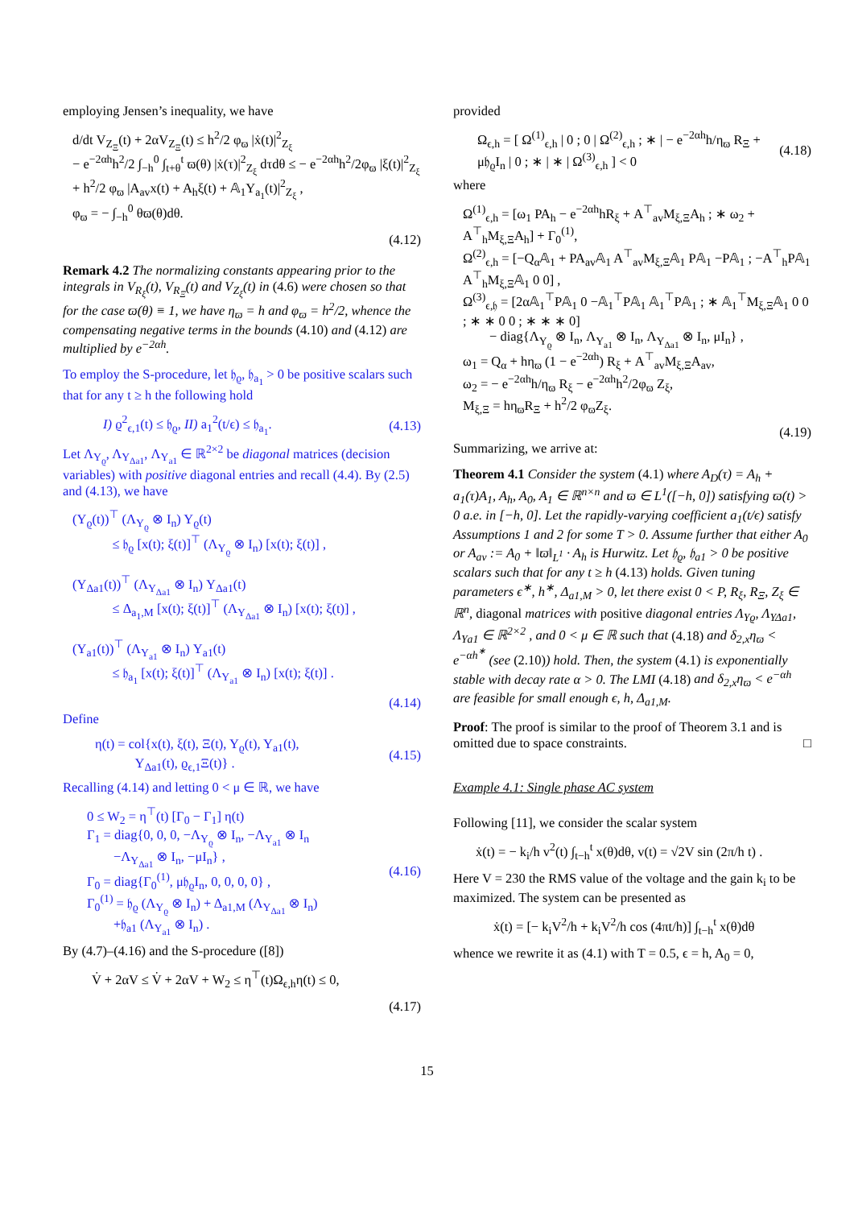employing Jensen’s inequality, we have
d/dt V<sub>Z<sub>Ξ</sub></sub>(t) + 2αV<sub>Z<sub>Ξ</sub></sub>(t) ≤ h<sup>2</sup>/2 φ<sub>ϖ</sub> |ẋ(t)|<sup>2</sup><sub>Z<sub>ξ</sub></sub>
− e<sup>−2αh</sup>h<sup>2</sup>/2 ∫<sub>−h</sub><sup>0</sup> ∫<sub>t+θ</sub><sup>t</sup> ϖ(θ) |ẋ(τ)|<sup>2</sup><sub>Z<sub>ξ</sub></sub> dτdθ ≤ − e<sup>−2αh</sup>h<sup>2</sup>/2φ<sub>ϖ</sub> |ξ(t)|<sup>2</sup><sub>Z<sub>ξ</sub></sub>
+ h<sup>2</sup>/2 φ<sub>ϖ</sub> |A<sub>av</sub>x(t) + A<sub>h</sub>ξ(t) + 𝔸<sub>1</sub>Υ<sub>a<sub>1</sub></sub>(t)|<sup>2</sup><sub>Z<sub>ξ</sub></sub> ,
φ<sub>ϖ</sub> = − ∫<sub>−h</sub><sup>0</sup> θϖ(θ)dθ.
(4.12)
Remark 4.2 The normalizing constants appearing prior to the integrals in V<sub>R<sub>ξ</sub></sub>(t), V<sub>R<sub>Ξ</sub></sub>(t) and V<sub>Z<sub>ξ</sub></sub>(t) in (4.6) were chosen so that for the case ϖ(θ) ≡ 1, we have η<sub>ϖ</sub> = h and φ<sub>ϖ</sub> = h<sup>2</sup>/2, whence the compensating negative terms in the bounds (4.10) and (4.12) are multiplied by e<sup>−2αh</sup>.
To employ the S-procedure, let 𝔥<sub>ϱ</sub>, 𝔥<sub>a<sub>1</sub></sub> > 0 be positive scalars such that for any t ≥ h the following hold
I) ϱ<sup>2</sup><sub>ϵ,1</sub>(t) ≤ 𝔥<sub>ϱ</sub>, II) a<sub>1</sub><sup>2</sup>(t/ϵ) ≤ 𝔥<sub>a<sub>1</sub></sub>. (4.13)
Let Λ<sub>Υ<sub>ϱ</sub></sub>, Λ<sub>Υ<sub>Δa1</sub></sub>, Λ<sub>Υ<sub>a1</sub></sub> ∈ ℝ<sup>2×2</sup> be diagonal matrices (decision variables) with positive diagonal entries and recall (4.4). By (2.5) and (4.13), we have
(Υ<sub>ϱ</sub>(t))<sup>⊤</sup> (Λ<sub>Υ<sub>ϱ</sub></sub> ⊗ I<sub>n</sub>) Υ<sub>ϱ</sub>(t)
   ≤ 𝔥<sub>ϱ</sub> [x(t); ξ(t)]<sup>⊤</sup> (Λ<sub>Υ<sub>ϱ</sub></sub> ⊗ I<sub>n</sub>) [x(t); ξ(t)] ,
(Υ<sub>Δa1</sub>(t))<sup>⊤</sup> (Λ<sub>Υ<sub>Δa1</sub></sub> ⊗ I<sub>n</sub>) Υ<sub>Δa1</sub>(t)
   ≤ Δ<sub>a<sub>1</sub>,M</sub> [x(t); ξ(t)]<sup>⊤</sup> (Λ<sub>Υ<sub>Δa1</sub></sub> ⊗ I<sub>n</sub>) [x(t); ξ(t)] ,
(Υ<sub>a1</sub>(t))<sup>⊤</sup> (Λ<sub>Υ<sub>a1</sub></sub> ⊗ I<sub>n</sub>) Υ<sub>a1</sub>(t)
   ≤ 𝔥<sub>a<sub>1</sub></sub> [x(t); ξ(t)]<sup>⊤</sup> (Λ<sub>Υ<sub>a1</sub></sub> ⊗ I<sub>n</sub>) [x(t); ξ(t)] .
(4.14)
Define
η(t) = col{x(t), ξ(t), Ξ(t), Υ<sub>ϱ</sub>(t), Υ<sub>a1</sub>(t),
   Υ<sub>Δa1</sub>(t), ϱ<sub>ϵ,1</sub>Ξ(t)} . (4.15)
Recalling (4.14) and letting 0 < μ ∈ ℝ, we have
0 ≤ W<sub>2</sub> = η<sup>⊤</sup>(t) [Γ<sub>0</sub> − Γ<sub>1</sub>] η(t)
Γ<sub>1</sub> = diag{0, 0, 0, −Λ<sub>Υ<sub>ϱ</sub></sub> ⊗ I<sub>n</sub>, −Λ<sub>Υ<sub>a1</sub></sub> ⊗ I<sub>n</sub>
  −Λ<sub>Υ<sub>Δa1</sub></sub> ⊗ I<sub>n</sub>, −μI<sub>n</sub>} ,
Γ<sub>0</sub> = diag{Γ<sub>0</sub><sup>(1)</sup>, μ𝔥<sub>ϱ</sub>I<sub>n</sub>, 0, 0, 0, 0} ,
Γ<sub>0</sub><sup>(1)</sup> = 𝔥<sub>ϱ</sub> (Λ<sub>Υ<sub>ϱ</sub></sub> ⊗ I<sub>n</sub>) + Δ<sub>a1,M</sub> (Λ<sub>Υ<sub>Δa1</sub></sub> ⊗ I<sub>n</sub>)
  +𝔥<sub>a1</sub> (Λ<sub>Υ<sub>a1</sub></sub> ⊗ I<sub>n</sub>) . (4.16)
By (4.7)–(4.16) and the S-procedure ([8])
V̇ + 2αV ≤ V̇ + 2αV + W<sub>2</sub> ≤ η<sup>⊤</sup>(t)Ω<sub>ϵ,h</sub>η(t) ≤ 0,
(4.17)
provided
Ω<sub>ϵ,h</sub> = [ Ω<sup>(1)</sup><sub>ϵ,h</sub> | 0 ; 0 | Ω<sup>(2)</sup><sub>ϵ,h</sub> ; ∗ | − e<sup>−2αh</sup>h/η<sub>ϖ</sub> R<sub>Ξ</sub> + μ𝔥<sub>ϱ</sub>I<sub>n</sub> | 0 ; ∗ | ∗ | Ω<sup>(3)</sup><sub>ϵ,h</sub> ] < 0 (4.18)
where
Ω<sup>(1)</sup><sub>ϵ,h</sub> = [ω<sub>1</sub> PA<sub>h</sub> − e<sup>−2αh</sup>hR<sub>ξ</sub> + A<sup>⊤</sup><sub>av</sub>M<sub>ξ,Ξ</sub>A<sub>h</sub> ; ∗ ω<sub>2</sub> + A<sup>⊤</sup><sub>h</sub>M<sub>ξ,Ξ</sub>A<sub>h</sub>] + Γ<sub>0</sub><sup>(1)</sup>,
Ω<sup>(2)</sup><sub>ϵ,h</sub> = [−Q<sub>α</sub>𝔸<sub>1</sub> + PA<sub>av</sub>𝔸<sub>1</sub> A<sup>⊤</sup><sub>av</sub>M<sub>ξ,Ξ</sub>𝔸<sub>1</sub> P𝔸<sub>1</sub> −P𝔸<sub>1</sub> ; −A<sup>⊤</sup><sub>h</sub>P𝔸<sub>1</sub> A<sup>⊤</sup><sub>h</sub>M<sub>ξ,Ξ</sub>𝔸<sub>1</sub> 0 0] ,
Ω<sup>(3)</sup><sub>ϵ,𝔥</sub> = [2α𝔸<sub>1</sub><sup>⊤</sup>P𝔸<sub>1</sub> 0 −𝔸<sub>1</sub><sup>⊤</sup>P𝔸<sub>1</sub> 𝔸<sub>1</sub><sup>⊤</sup>P𝔸<sub>1</sub> ; ∗ 𝔸<sub>1</sub><sup>⊤</sup>M<sub>ξ,Ξ</sub>𝔸<sub>1</sub> 0 0 ; ∗ ∗ 0 0 ; ∗ ∗ ∗ 0]
  − diag{Λ<sub>Υ<sub>ϱ</sub></sub> ⊗ I<sub>n</sub>, Λ<sub>Υ<sub>a1</sub></sub> ⊗ I<sub>n</sub>, Λ<sub>Υ<sub>Δa1</sub></sub> ⊗ I<sub>n</sub>, μI<sub>n</sub>} ,
ω<sub>1</sub> = Q<sub>α</sub> + hη<sub>ϖ</sub> (1 − e<sup>−2αh</sup>) R<sub>ξ</sub> + A<sup>⊤</sup><sub>av</sub>M<sub>ξ,Ξ</sub>A<sub>av</sub>,
ω<sub>2</sub> = − e<sup>−2αh</sup>h/η<sub>ϖ</sub> R<sub>ξ</sub> − e<sup>−2αh</sup>h<sup>2</sup>/2φ<sub>ϖ</sub> Z<sub>ξ</sub>,
M<sub>ξ,Ξ</sub> = hη<sub>ϖ</sub>R<sub>Ξ</sub> + h<sup>2</sup>/2 φ<sub>ϖ</sub>Z<sub>ξ</sub>.
(4.19)
Summarizing, we arrive at:
Theorem 4.1 Consider the system (4.1) where A<sub>D</sub>(τ) = A<sub>h</sub> + a<sub>1</sub>(τ)A<sub>1</sub>, A<sub>h</sub>, A<sub>0</sub>, A<sub>1</sub> ∈ ℝ<sup>n×n</sup> and ϖ ∈ L<sup>1</sup>([−h, 0]) satisfying ϖ(t) > 0 a.e. in [−h, 0]. Let the rapidly-varying coefficient a<sub>1</sub>(t/ϵ) satisfy Assumptions 1 and 2 for some T > 0. Assume further that either A<sub>0</sub> or A<sub>av</sub> := A<sub>0</sub> + ‖ϖ‖<sub>L<sup>1</sup></sub> · A<sub>h</sub> is Hurwitz. Let 𝔥<sub>ϱ</sub>, 𝔥<sub>a1</sub> > 0 be positive scalars such that for any t ≥ h (4.13) holds. Given tuning parameters ϵ<sup>∗</sup>, h<sup>∗</sup>, Δ<sub>a1,M</sub> > 0, let there exist 0 < P, R<sub>ξ</sub>, R<sub>Ξ</sub>, Z<sub>ξ</sub> ∈ ℝ<sup>n</sup>, diagonal matrices with positive diagonal entries Λ<sub>Υϱ</sub>, Λ<sub>ΥΔa1</sub>, Λ<sub>Υa1</sub> ∈ ℝ<sup>2×2</sup> , and 0 < μ ∈ ℝ such that (4.18) and δ<sub>2,x</sub>η<sub>ϖ</sub> < e<sup>−αh<sup>∗</sup></sup> (see (2.10)) hold. Then, the system (4.1) is exponentially stable with decay rate α > 0. The LMI (4.18) and δ<sub>2,x</sub>η<sub>ϖ</sub> < e<sup>−αh</sup> are feasible for small enough ϵ, h, Δ<sub>a1,M</sub>.
Proof: The proof is similar to the proof of Theorem 3.1 and is omitted due to space constraints. □
Example 4.1: Single phase AC system
Following [11], we consider the scalar system
ẋ(t) = − k<sub>i</sub>/h v<sup>2</sup>(t) ∫<sub>t−h</sub><sup>t</sup> x(θ)dθ, v(t) = √2V sin (2π/h t) .
Here V = 230 the RMS value of the voltage and the gain k<sub>i</sub> to be maximized. The system can be presented as
ẋ(t) = [− k<sub>i</sub>V<sup>2</sup>/h + k<sub>i</sub>V<sup>2</sup>/h cos (4πt/h)] ∫<sub>t−h</sub><sup>t</sup> x(θ)dθ
whence we rewrite it as (4.1) with T = 0.5, ϵ = h, A<sub>0</sub> = 0,
15